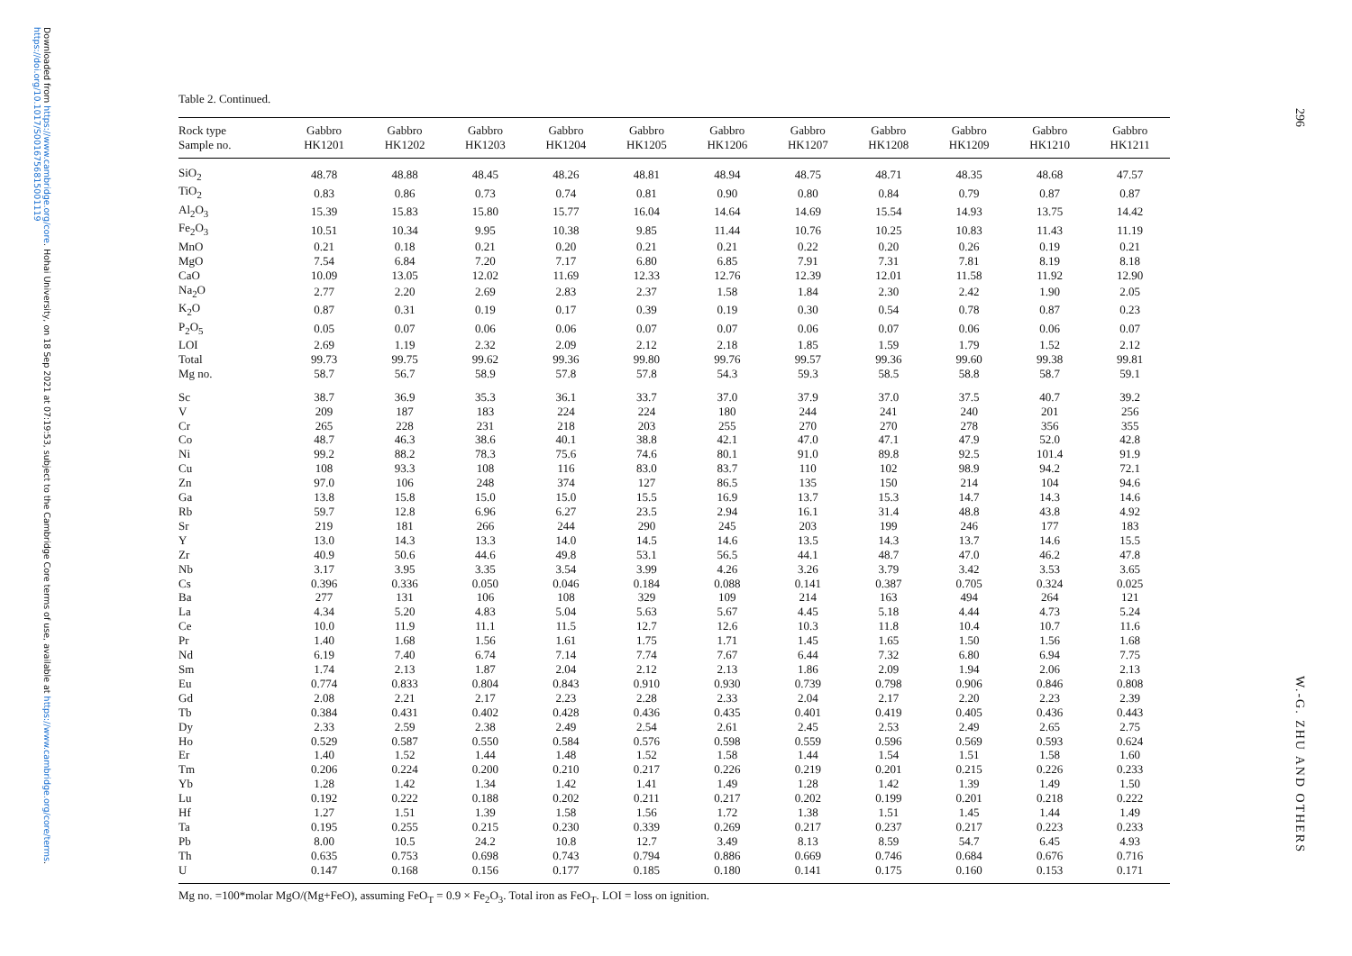Downloaded from https://www.cambridge.org/core. Hohai University, on 18 Sep 2021 at 07:19:53, subject to the Cambridge Core terms of use, available at https://www.cambridge.org/core/terms. https://doi.org/10.1017/S0016756815001119
Table 2. Continued.
| Rock type Sample no. | Gabbro HK1201 | Gabbro HK1202 | Gabbro HK1203 | Gabbro HK1204 | Gabbro HK1205 | Gabbro HK1206 | Gabbro HK1207 | Gabbro HK1208 | Gabbro HK1209 | Gabbro HK1210 | Gabbro HK1211 |
| --- | --- | --- | --- | --- | --- | --- | --- | --- | --- | --- | --- |
| SiO<sub>2</sub> | 48.78 | 48.88 | 48.45 | 48.26 | 48.81 | 48.94 | 48.75 | 48.71 | 48.35 | 48.68 | 47.57 |
| TiO<sub>2</sub> | 0.83 | 0.86 | 0.73 | 0.74 | 0.81 | 0.90 | 0.80 | 0.84 | 0.79 | 0.87 | 0.87 |
| Al<sub>2</sub>O<sub>3</sub> | 15.39 | 15.83 | 15.80 | 15.77 | 16.04 | 14.64 | 14.69 | 15.54 | 14.93 | 13.75 | 14.42 |
| Fe<sub>2</sub>O<sub>3</sub> | 10.51 | 10.34 | 9.95 | 10.38 | 9.85 | 11.44 | 10.76 | 10.25 | 10.83 | 11.43 | 11.19 |
| MnO | 0.21 | 0.18 | 0.21 | 0.20 | 0.21 | 0.21 | 0.22 | 0.20 | 0.26 | 0.19 | 0.21 |
| MgO | 7.54 | 6.84 | 7.20 | 7.17 | 6.80 | 6.85 | 7.91 | 7.31 | 7.81 | 8.19 | 8.18 |
| CaO | 10.09 | 13.05 | 12.02 | 11.69 | 12.33 | 12.76 | 12.39 | 12.01 | 11.58 | 11.92 | 12.90 |
| Na<sub>2</sub>O | 2.77 | 2.20 | 2.69 | 2.83 | 2.37 | 1.58 | 1.84 | 2.30 | 2.42 | 1.90 | 2.05 |
| K<sub>2</sub>O | 0.87 | 0.31 | 0.19 | 0.17 | 0.39 | 0.19 | 0.30 | 0.54 | 0.78 | 0.87 | 0.23 |
| P<sub>2</sub>O<sub>5</sub> | 0.05 | 0.07 | 0.06 | 0.06 | 0.07 | 0.07 | 0.06 | 0.07 | 0.06 | 0.06 | 0.07 |
| LOI | 2.69 | 1.19 | 2.32 | 2.09 | 2.12 | 2.18 | 1.85 | 1.59 | 1.79 | 1.52 | 2.12 |
| Total | 99.73 | 99.75 | 99.62 | 99.36 | 99.80 | 99.76 | 99.57 | 99.36 | 99.60 | 99.38 | 99.81 |
| Mg no. | 58.7 | 56.7 | 58.9 | 57.8 | 57.8 | 54.3 | 59.3 | 58.5 | 58.8 | 58.7 | 59.1 |
| Sc | 38.7 | 36.9 | 35.3 | 36.1 | 33.7 | 37.0 | 37.9 | 37.0 | 37.5 | 40.7 | 39.2 |
| V | 209 | 187 | 183 | 224 | 224 | 180 | 244 | 241 | 240 | 201 | 256 |
| Cr | 265 | 228 | 231 | 218 | 203 | 255 | 270 | 270 | 278 | 356 | 355 |
| Co | 48.7 | 46.3 | 38.6 | 40.1 | 38.8 | 42.1 | 47.0 | 47.1 | 47.9 | 52.0 | 42.8 |
| Ni | 99.2 | 88.2 | 78.3 | 75.6 | 74.6 | 80.1 | 91.0 | 89.8 | 92.5 | 101.4 | 91.9 |
| Cu | 108 | 93.3 | 108 | 116 | 83.0 | 83.7 | 110 | 102 | 98.9 | 94.2 | 72.1 |
| Zn | 97.0 | 106 | 248 | 374 | 127 | 86.5 | 135 | 150 | 214 | 104 | 94.6 |
| Ga | 13.8 | 15.8 | 15.0 | 15.0 | 15.5 | 16.9 | 13.7 | 15.3 | 14.7 | 14.3 | 14.6 |
| Rb | 59.7 | 12.8 | 6.96 | 6.27 | 23.5 | 2.94 | 16.1 | 31.4 | 48.8 | 43.8 | 4.92 |
| Sr | 219 | 181 | 266 | 244 | 290 | 245 | 203 | 199 | 246 | 177 | 183 |
| Y | 13.0 | 14.3 | 13.3 | 14.0 | 14.5 | 14.6 | 13.5 | 14.3 | 13.7 | 14.6 | 15.5 |
| Zr | 40.9 | 50.6 | 44.6 | 49.8 | 53.1 | 56.5 | 44.1 | 48.7 | 47.0 | 46.2 | 47.8 |
| Nb | 3.17 | 3.95 | 3.35 | 3.54 | 3.99 | 4.26 | 3.26 | 3.79 | 3.42 | 3.53 | 3.65 |
| Cs | 0.396 | 0.336 | 0.050 | 0.046 | 0.184 | 0.088 | 0.141 | 0.387 | 0.705 | 0.324 | 0.025 |
| Ba | 277 | 131 | 106 | 108 | 329 | 109 | 214 | 163 | 494 | 264 | 121 |
| La | 4.34 | 5.20 | 4.83 | 5.04 | 5.63 | 5.67 | 4.45 | 5.18 | 4.44 | 4.73 | 5.24 |
| Ce | 10.0 | 11.9 | 11.1 | 11.5 | 12.7 | 12.6 | 10.3 | 11.8 | 10.4 | 10.7 | 11.6 |
| Pr | 1.40 | 1.68 | 1.56 | 1.61 | 1.75 | 1.71 | 1.45 | 1.65 | 1.50 | 1.56 | 1.68 |
| Nd | 6.19 | 7.40 | 6.74 | 7.14 | 7.74 | 7.67 | 6.44 | 7.32 | 6.80 | 6.94 | 7.75 |
| Sm | 1.74 | 2.13 | 1.87 | 2.04 | 2.12 | 2.13 | 1.86 | 2.09 | 1.94 | 2.06 | 2.13 |
| Eu | 0.774 | 0.833 | 0.804 | 0.843 | 0.910 | 0.930 | 0.739 | 0.798 | 0.906 | 0.846 | 0.808 |
| Gd | 2.08 | 2.21 | 2.17 | 2.23 | 2.28 | 2.33 | 2.04 | 2.17 | 2.20 | 2.23 | 2.39 |
| Tb | 0.384 | 0.431 | 0.402 | 0.428 | 0.436 | 0.435 | 0.401 | 0.419 | 0.405 | 0.436 | 0.443 |
| Dy | 2.33 | 2.59 | 2.38 | 2.49 | 2.54 | 2.61 | 2.45 | 2.53 | 2.49 | 2.65 | 2.75 |
| Ho | 0.529 | 0.587 | 0.550 | 0.584 | 0.576 | 0.598 | 0.559 | 0.596 | 0.569 | 0.593 | 0.624 |
| Er | 1.40 | 1.52 | 1.44 | 1.48 | 1.52 | 1.58 | 1.44 | 1.54 | 1.51 | 1.58 | 1.60 |
| Tm | 0.206 | 0.224 | 0.200 | 0.210 | 0.217 | 0.226 | 0.219 | 0.201 | 0.215 | 0.226 | 0.233 |
| Yb | 1.28 | 1.42 | 1.34 | 1.42 | 1.41 | 1.49 | 1.28 | 1.42 | 1.39 | 1.49 | 1.50 |
| Lu | 0.192 | 0.222 | 0.188 | 0.202 | 0.211 | 0.217 | 0.202 | 0.199 | 0.201 | 0.218 | 0.222 |
| Hf | 1.27 | 1.51 | 1.39 | 1.58 | 1.56 | 1.72 | 1.38 | 1.51 | 1.45 | 1.44 | 1.49 |
| Ta | 0.195 | 0.255 | 0.215 | 0.230 | 0.339 | 0.269 | 0.217 | 0.237 | 0.217 | 0.223 | 0.233 |
| Pb | 8.00 | 10.5 | 24.2 | 10.8 | 12.7 | 3.49 | 8.13 | 8.59 | 54.7 | 6.45 | 4.93 |
| Th | 0.635 | 0.753 | 0.698 | 0.743 | 0.794 | 0.886 | 0.669 | 0.746 | 0.684 | 0.676 | 0.716 |
| U | 0.147 | 0.168 | 0.156 | 0.177 | 0.185 | 0.180 | 0.141 | 0.175 | 0.160 | 0.153 | 0.171 |
Mg no. =100*molar MgO/(Mg+FeO), assuming FeO<sub>T</sub> = 0.9 × Fe<sub>2</sub>O<sub>3</sub>. Total iron as FeO<sub>T</sub>. LOI = loss on ignition.
296
W.-G. ZHU AND OTHERS